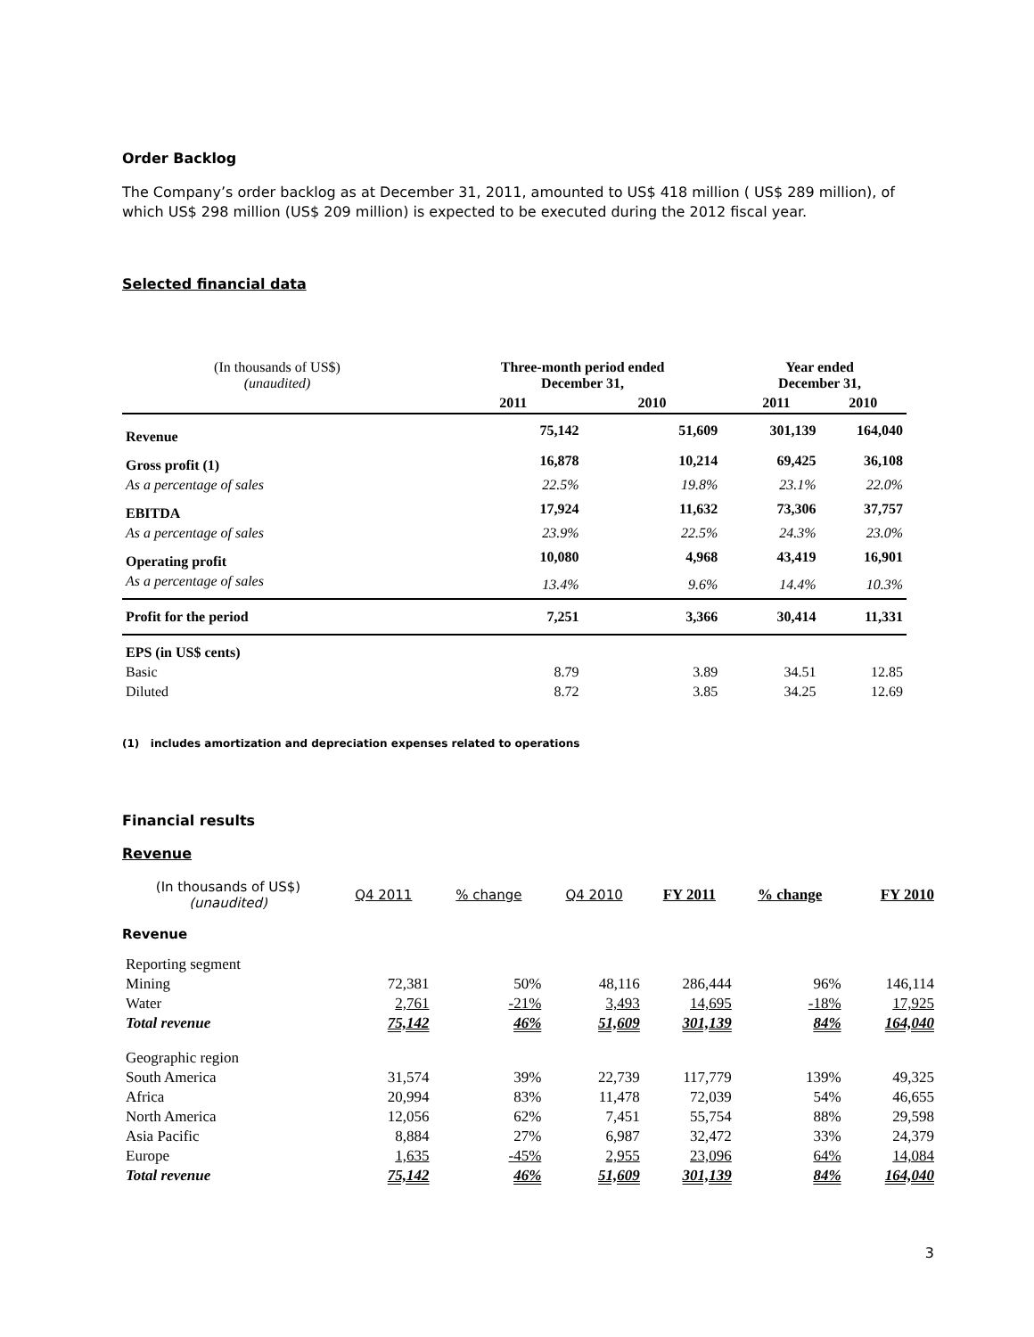Order Backlog
The Company’s order backlog as at December 31, 2011, amounted to US$ 418 million ( US$ 289 million), of which US$ 298 million (US$ 209 million) is expected to be executed during the 2012 fiscal year.
Selected financial data
| (In thousands of US$) (unaudited) | | Three-month period ended December 31, | | | Year ended December 31, | |
| | | 2011 | 2010 | | 2011 | 2010 |
| Revenue | | 75,142 | 51,609 | | 301,139 | 164,040 |
| Gross profit (1) | | 16,878 | 10,214 | | 69,425 | 36,108 |
| As a percentage of sales | | 22.5% | 19.8% | | 23.1% | 22.0% |
| EBITDA | | 17,924 | 11,632 | | 73,306 | 37,757 |
| As a percentage of sales | | 23.9% | 22.5% | | 24.3% | 23.0% |
| Operating profit | | 10,080 | 4,968 | | 43,419 | 16,901 |
| As a percentage of sales | | 13.4% | 9.6% | | 14.4% | 10.3% |
| Profit for the period | | 7,251 | 3,366 | | 30,414 | 11,331 |
| EPS (in US$ cents) | | | | | | |
| Basic | | 8.79 | 3.89 | | 34.51 | 12.85 |
| Diluted | | 8.72 | 3.85 | | 34.25 | 12.69 |
(1) includes amortization and depreciation expenses related to operations
Financial results
Revenue
| (In thousands of US$) (unaudited) | Q4 2011 | % change | Q4 2010 | FY 2011 | % change | FY 2010 |
| Revenue | | | | | | |
| Reporting segment | | | | | | |
| Mining | 72,381 | 50% | 48,116 | 286,444 | 96% | 146,114 |
| Water | 2,761 | -21% | 3,493 | 14,695 | -18% | 17,925 |
| Total revenue | 75,142 | 46% | 51,609 | 301,139 | 84% | 164,040 |
| Geographic region | | | | | | |
| South America | 31,574 | 39% | 22,739 | 117,779 | 139% | 49,325 |
| Africa | 20,994 | 83% | 11,478 | 72,039 | 54% | 46,655 |
| North America | 12,056 | 62% | 7,451 | 55,754 | 88% | 29,598 |
| Asia Pacific | 8,884 | 27% | 6,987 | 32,472 | 33% | 24,379 |
| Europe | 1,635 | -45% | 2,955 | 23,096 | 64% | 14,084 |
| Total revenue | 75,142 | 46% | 51,609 | 301,139 | 84% | 164,040 |
3